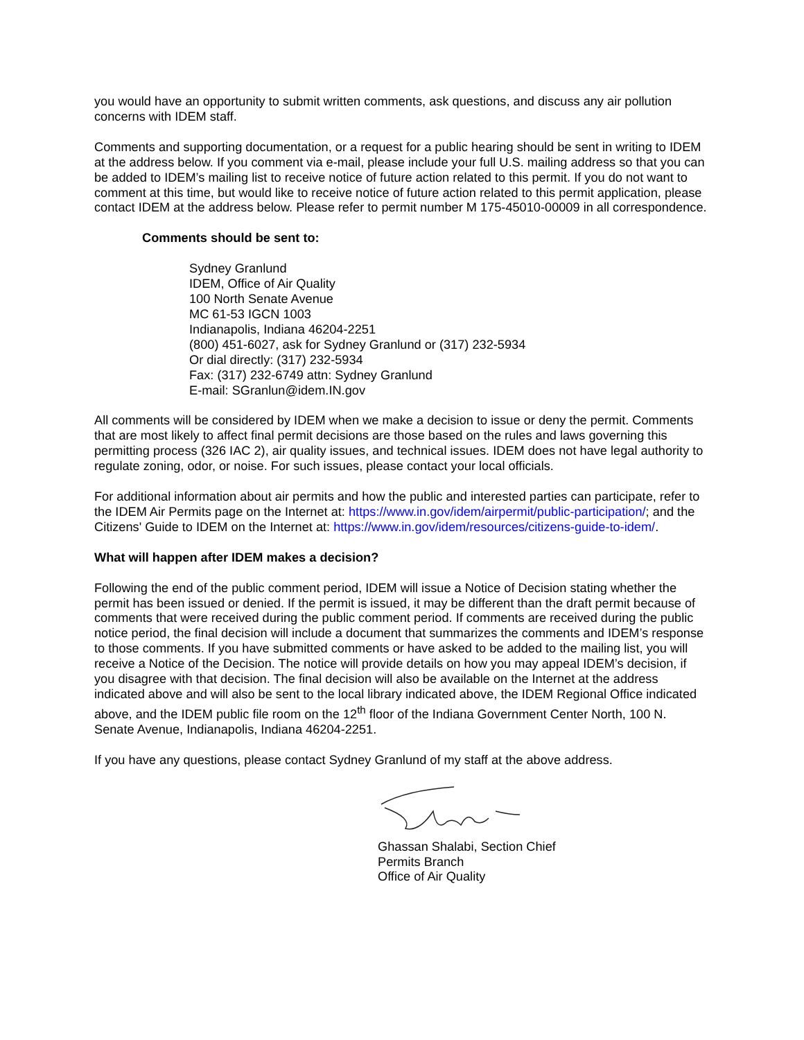you would have an opportunity to submit written comments, ask questions, and discuss any air pollution concerns with IDEM staff.
Comments and supporting documentation, or a request for a public hearing should be sent in writing to IDEM at the address below. If you comment via e-mail, please include your full U.S. mailing address so that you can be added to IDEM’s mailing list to receive notice of future action related to this permit. If you do not want to comment at this time, but would like to receive notice of future action related to this permit application, please contact IDEM at the address below. Please refer to permit number M 175-45010-00009 in all correspondence.
Comments should be sent to:
Sydney Granlund
IDEM, Office of Air Quality
100 North Senate Avenue
MC 61-53 IGCN 1003
Indianapolis, Indiana 46204-2251
(800) 451-6027, ask for Sydney Granlund or (317) 232-5934
Or dial directly: (317) 232-5934
Fax: (317) 232-6749 attn: Sydney Granlund
E-mail: SGranlun@idem.IN.gov
All comments will be considered by IDEM when we make a decision to issue or deny the permit. Comments that are most likely to affect final permit decisions are those based on the rules and laws governing this permitting process (326 IAC 2), air quality issues, and technical issues. IDEM does not have legal authority to regulate zoning, odor, or noise. For such issues, please contact your local officials.
For additional information about air permits and how the public and interested parties can participate, refer to the IDEM Air Permits page on the Internet at: https://www.in.gov/idem/airpermit/public-participation/; and the Citizens' Guide to IDEM on the Internet at: https://www.in.gov/idem/resources/citizens-guide-to-idem/.
What will happen after IDEM makes a decision?
Following the end of the public comment period, IDEM will issue a Notice of Decision stating whether the permit has been issued or denied. If the permit is issued, it may be different than the draft permit because of comments that were received during the public comment period. If comments are received during the public notice period, the final decision will include a document that summarizes the comments and IDEM’s response to those comments. If you have submitted comments or have asked to be added to the mailing list, you will receive a Notice of the Decision. The notice will provide details on how you may appeal IDEM’s decision, if you disagree with that decision. The final decision will also be available on the Internet at the address indicated above and will also be sent to the local library indicated above, the IDEM Regional Office indicated above, and the IDEM public file room on the 12<sup>th</sup> floor of the Indiana Government Center North, 100 N. Senate Avenue, Indianapolis, Indiana 46204-2251.
If you have any questions, please contact Sydney Granlund of my staff at the above address.
Ghassan Shalabi, Section Chief
Permits Branch
Office of Air Quality